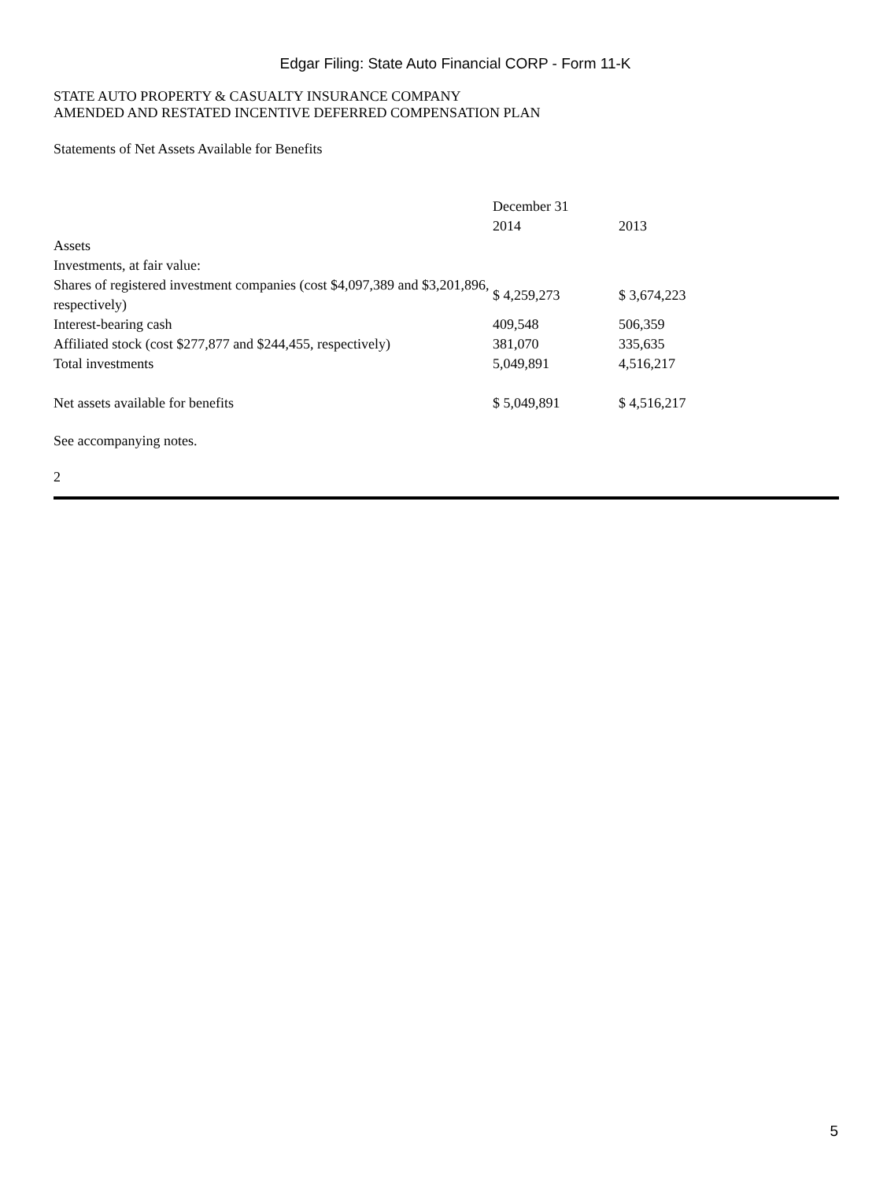Edgar Filing: State Auto Financial CORP - Form 11-K
STATE AUTO PROPERTY & CASUALTY INSURANCE COMPANY
AMENDED AND RESTATED INCENTIVE DEFERRED COMPENSATION PLAN
Statements of Net Assets Available for Benefits
| | December 31 | |
| | 2014 | 2013 |
| Assets | | |
| Investments, at fair value: | | |
| Shares of registered investment companies (cost $4,097,389 and $3,201,896, respectively) | $ 4,259,273 | $ 3,674,223 |
| Interest-bearing cash | 409,548 | 506,359 |
| Affiliated stock (cost $277,877 and $244,455, respectively) | 381,070 | 335,635 |
| Total investments | 5,049,891 | 4,516,217 |
| Net assets available for benefits | $ 5,049,891 | $ 4,516,217 |
See accompanying notes.
2
5